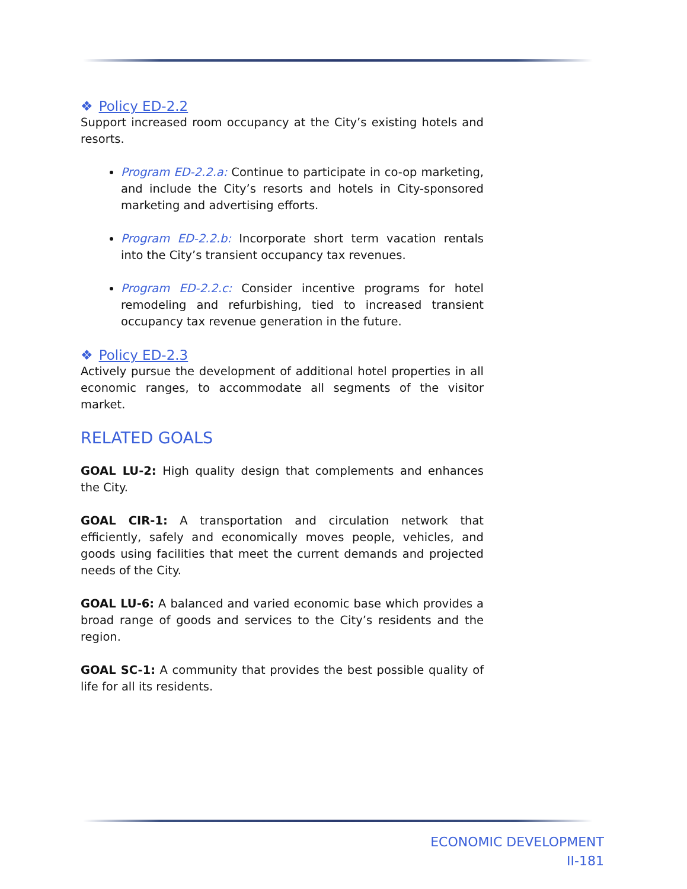❖ Policy ED-2.2
Support increased room occupancy at the City’s existing hotels and resorts.
Program ED-2.2.a: Continue to participate in co-op marketing, and include the City’s resorts and hotels in City-sponsored marketing and advertising efforts.
Program ED-2.2.b: Incorporate short term vacation rentals into the City’s transient occupancy tax revenues.
Program ED-2.2.c: Consider incentive programs for hotel remodeling and refurbishing, tied to increased transient occupancy tax revenue generation in the future.
❖ Policy ED-2.3
Actively pursue the development of additional hotel properties in all economic ranges, to accommodate all segments of the visitor market.
RELATED GOALS
GOAL LU-2: High quality design that complements and enhances the City.
GOAL CIR-1: A transportation and circulation network that efficiently, safely and economically moves people, vehicles, and goods using facilities that meet the current demands and projected needs of the City.
GOAL LU-6: A balanced and varied economic base which provides a broad range of goods and services to the City’s residents and the region.
GOAL SC-1: A community that provides the best possible quality of life for all its residents.
ECONOMIC DEVELOPMENT
II-181